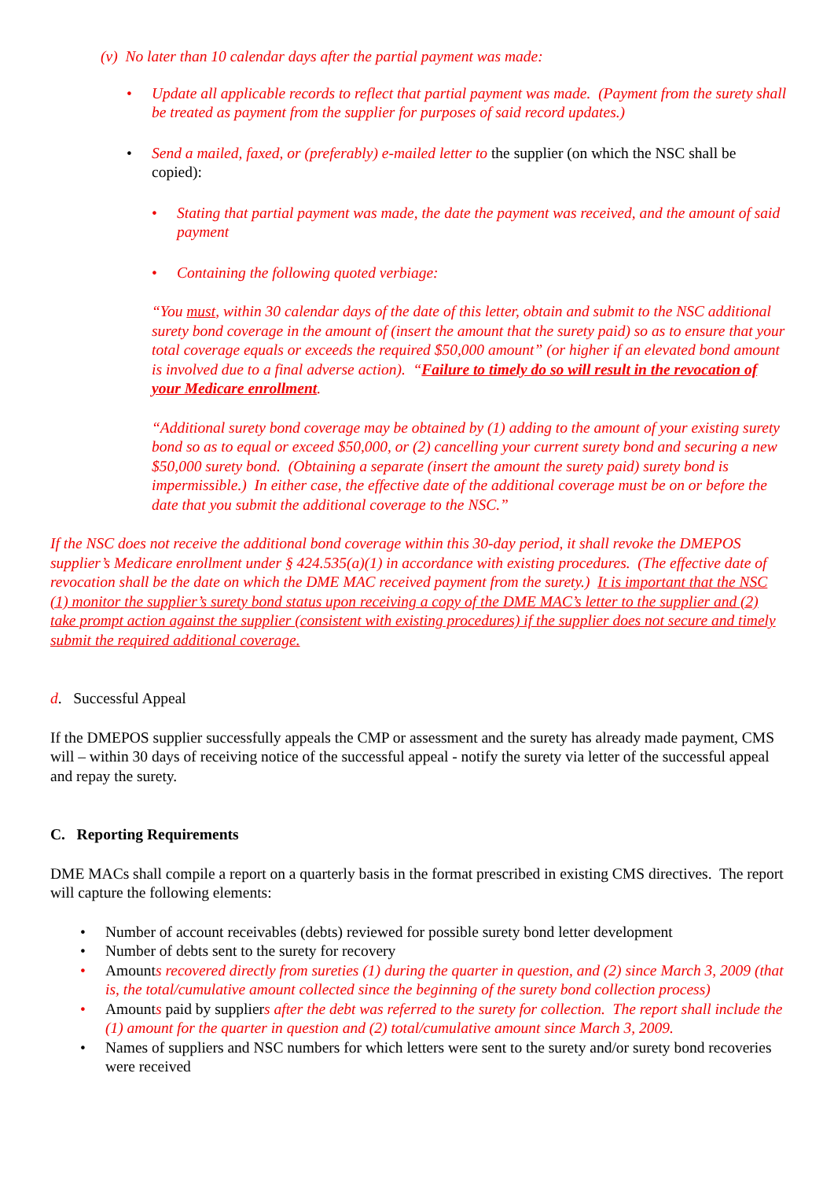(v) No later than 10 calendar days after the partial payment was made:
• Update all applicable records to reflect that partial payment was made. (Payment from the surety shall be treated as payment from the supplier for purposes of said record updates.)
• Send a mailed, faxed, or (preferably) e-mailed letter to the supplier (on which the NSC shall be copied):
• Stating that partial payment was made, the date the payment was received, and the amount of said payment
• Containing the following quoted verbiage:
“You must, within 30 calendar days of the date of this letter, obtain and submit to the NSC additional surety bond coverage in the amount of (insert the amount that the surety paid) so as to ensure that your total coverage equals or exceeds the required $50,000 amount” (or higher if an elevated bond amount is involved due to a final adverse action). “Failure to timely do so will result in the revocation of your Medicare enrollment.
“Additional surety bond coverage may be obtained by (1) adding to the amount of your existing surety bond so as to equal or exceed $50,000, or (2) cancelling your current surety bond and securing a new $50,000 surety bond. (Obtaining a separate (insert the amount the surety paid) surety bond is impermissible.) In either case, the effective date of the additional coverage must be on or before the date that you submit the additional coverage to the NSC.”
If the NSC does not receive the additional bond coverage within this 30-day period, it shall revoke the DMEPOS supplier’s Medicare enrollment under § 424.535(a)(1) in accordance with existing procedures. (The effective date of revocation shall be the date on which the DME MAC received payment from the surety.) It is important that the NSC (1) monitor the supplier’s surety bond status upon receiving a copy of the DME MAC’s letter to the supplier and (2) take prompt action against the supplier (consistent with existing procedures) if the supplier does not secure and timely submit the required additional coverage.
d. Successful Appeal
If the DMEPOS supplier successfully appeals the CMP or assessment and the surety has already made payment, CMS will – within 30 days of receiving notice of the successful appeal - notify the surety via letter of the successful appeal and repay the surety.
C. Reporting Requirements
DME MACs shall compile a report on a quarterly basis in the format prescribed in existing CMS directives. The report will capture the following elements:
• Number of account receivables (debts) reviewed for possible surety bond letter development
• Number of debts sent to the surety for recovery
• Amounts recovered directly from sureties (1) during the quarter in question, and (2) since March 3, 2009 (that is, the total/cumulative amount collected since the beginning of the surety bond collection process)
• Amounts paid by suppliers after the debt was referred to the surety for collection. The report shall include the (1) amount for the quarter in question and (2) total/cumulative amount since March 3, 2009.
• Names of suppliers and NSC numbers for which letters were sent to the surety and/or surety bond recoveries were received